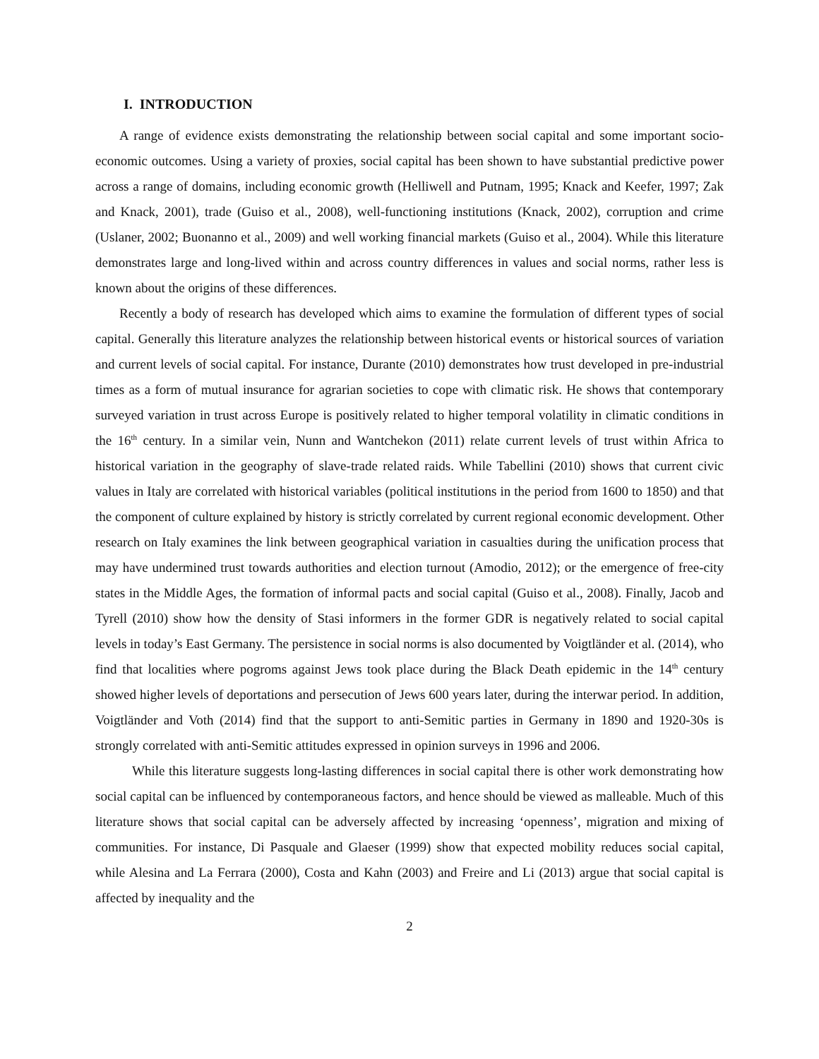I. INTRODUCTION
A range of evidence exists demonstrating the relationship between social capital and some important socio-economic outcomes. Using a variety of proxies, social capital has been shown to have substantial predictive power across a range of domains, including economic growth (Helliwell and Putnam, 1995; Knack and Keefer, 1997; Zak and Knack, 2001), trade (Guiso et al., 2008), well-functioning institutions (Knack, 2002), corruption and crime (Uslaner, 2002; Buonanno et al., 2009) and well working financial markets (Guiso et al., 2004). While this literature demonstrates large and long-lived within and across country differences in values and social norms, rather less is known about the origins of these differences.
Recently a body of research has developed which aims to examine the formulation of different types of social capital. Generally this literature analyzes the relationship between historical events or historical sources of variation and current levels of social capital. For instance, Durante (2010) demonstrates how trust developed in pre-industrial times as a form of mutual insurance for agrarian societies to cope with climatic risk. He shows that contemporary surveyed variation in trust across Europe is positively related to higher temporal volatility in climatic conditions in the 16<sup>th</sup> century. In a similar vein, Nunn and Wantchekon (2011) relate current levels of trust within Africa to historical variation in the geography of slave-trade related raids. While Tabellini (2010) shows that current civic values in Italy are correlated with historical variables (political institutions in the period from 1600 to 1850) and that the component of culture explained by history is strictly correlated by current regional economic development. Other research on Italy examines the link between geographical variation in casualties during the unification process that may have undermined trust towards authorities and election turnout (Amodio, 2012); or the emergence of free-city states in the Middle Ages, the formation of informal pacts and social capital (Guiso et al., 2008). Finally, Jacob and Tyrell (2010) show how the density of Stasi informers in the former GDR is negatively related to social capital levels in today’s East Germany. The persistence in social norms is also documented by Voigtländer et al. (2014), who find that localities where pogroms against Jews took place during the Black Death epidemic in the 14<sup>th</sup> century showed higher levels of deportations and persecution of Jews 600 years later, during the interwar period. In addition, Voigtländer and Voth (2014) find that the support to anti-Semitic parties in Germany in 1890 and 1920-30s is strongly correlated with anti-Semitic attitudes expressed in opinion surveys in 1996 and 2006.
While this literature suggests long-lasting differences in social capital there is other work demonstrating how social capital can be influenced by contemporaneous factors, and hence should be viewed as malleable. Much of this literature shows that social capital can be adversely affected by increasing ‘openness’, migration and mixing of communities. For instance, Di Pasquale and Glaeser (1999) show that expected mobility reduces social capital, while Alesina and La Ferrara (2000), Costa and Kahn (2003) and Freire and Li (2013) argue that social capital is affected by inequality and the
2